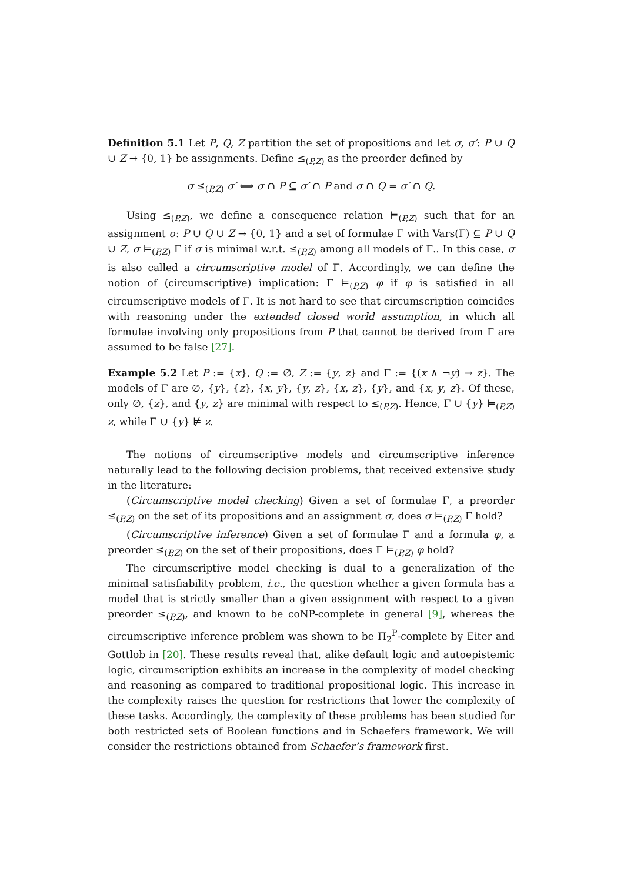Definition 5.1 Let P, Q, Z partition the set of propositions and let σ, σ′: P ∪ Q ∪ Z → {0, 1} be assignments. Define ≤<sub>(P,Z)</sub> as the preorder defined by
σ ≤<sub>(P,Z)</sub> σ′ ⟺ σ ∩ P ⊆ σ′ ∩ P and σ ∩ Q = σ′ ∩ Q.
Using ≤<sub>(P,Z)</sub>, we define a consequence relation ⊨<sub>(P,Z)</sub> such that for an assignment σ: P ∪ Q ∪ Z → {0, 1} and a set of formulae Γ with Vars(Γ) ⊆ P ∪ Q ∪ Z, σ ⊨<sub>(P,Z)</sub> Γ if σ is minimal w.r.t. ≤<sub>(P,Z)</sub> among all models of Γ.. In this case, σ is also called a circumscriptive model of Γ. Accordingly, we can define the notion of (circumscriptive) implication: Γ ⊨<sub>(P,Z)</sub> φ if φ is satisfied in all circumscriptive models of Γ. It is not hard to see that circumscription coincides with reasoning under the extended closed world assumption, in which all formulae involving only propositions from P that cannot be derived from Γ are assumed to be false [27].
Example 5.2 Let P := {x}, Q := ∅, Z := {y, z} and Γ := {(x ∧ ¬y) → z}. The models of Γ are ∅, {y}, {z}, {x, y}, {y, z}, {x, z}, {y}, and {x, y, z}. Of these, only ∅, {z}, and {y, z} are minimal with respect to ≤<sub>(P,Z)</sub>. Hence, Γ ∪ {y} ⊨<sub>(P,Z)</sub> z, while Γ ∪ {y} ⊭ z.
The notions of circumscriptive models and circumscriptive inference naturally lead to the following decision problems, that received extensive study in the literature:
(Circumscriptive model checking) Given a set of formulae Γ, a preorder ≤<sub>(P,Z)</sub> on the set of its propositions and an assignment σ, does σ ⊨<sub>(P,Z)</sub> Γ hold?
(Circumscriptive inference) Given a set of formulae Γ and a formula φ, a preorder ≤<sub>(P,Z)</sub> on the set of their propositions, does Γ ⊨<sub>(P,Z)</sub> φ hold?
The circumscriptive model checking is dual to a generalization of the minimal satisfiability problem, i.e., the question whether a given formula has a model that is strictly smaller than a given assignment with respect to a given preorder ≤<sub>(P,Z)</sub>, and known to be coNP-complete in general [9], whereas the circumscriptive inference problem was shown to be Π<sub>2</sub><sup>P</sup>-complete by Eiter and Gottlob in [20]. These results reveal that, alike default logic and autoepistemic logic, circumscription exhibits an increase in the complexity of model checking and reasoning as compared to traditional propositional logic. This increase in the complexity raises the question for restrictions that lower the complexity of these tasks. Accordingly, the complexity of these problems has been studied for both restricted sets of Boolean functions and in Schaefers framework. We will consider the restrictions obtained from Schaefer’s framework first.